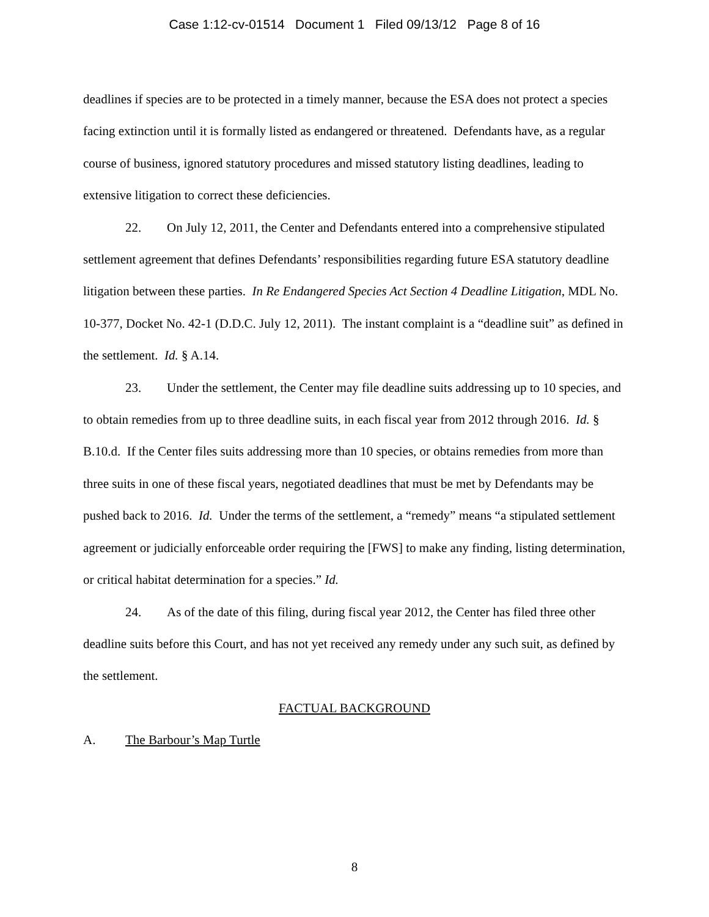Case 1:12-cv-01514 Document 1 Filed 09/13/12 Page 8 of 16
deadlines if species are to be protected in a timely manner, because the ESA does not protect a species facing extinction until it is formally listed as endangered or threatened. Defendants have, as a regular course of business, ignored statutory procedures and missed statutory listing deadlines, leading to extensive litigation to correct these deficiencies.
22. On July 12, 2011, the Center and Defendants entered into a comprehensive stipulated settlement agreement that defines Defendants’ responsibilities regarding future ESA statutory deadline litigation between these parties. In Re Endangered Species Act Section 4 Deadline Litigation, MDL No. 10-377, Docket No. 42-1 (D.D.C. July 12, 2011). The instant complaint is a “deadline suit” as defined in the settlement. Id. § A.14.
23. Under the settlement, the Center may file deadline suits addressing up to 10 species, and to obtain remedies from up to three deadline suits, in each fiscal year from 2012 through 2016. Id. § B.10.d. If the Center files suits addressing more than 10 species, or obtains remedies from more than three suits in one of these fiscal years, negotiated deadlines that must be met by Defendants may be pushed back to 2016. Id. Under the terms of the settlement, a “remedy” means “a stipulated settlement agreement or judicially enforceable order requiring the [FWS] to make any finding, listing determination, or critical habitat determination for a species.” Id.
24. As of the date of this filing, during fiscal year 2012, the Center has filed three other deadline suits before this Court, and has not yet received any remedy under any such suit, as defined by the settlement.
FACTUAL BACKGROUND
A. The Barbour’s Map Turtle
8